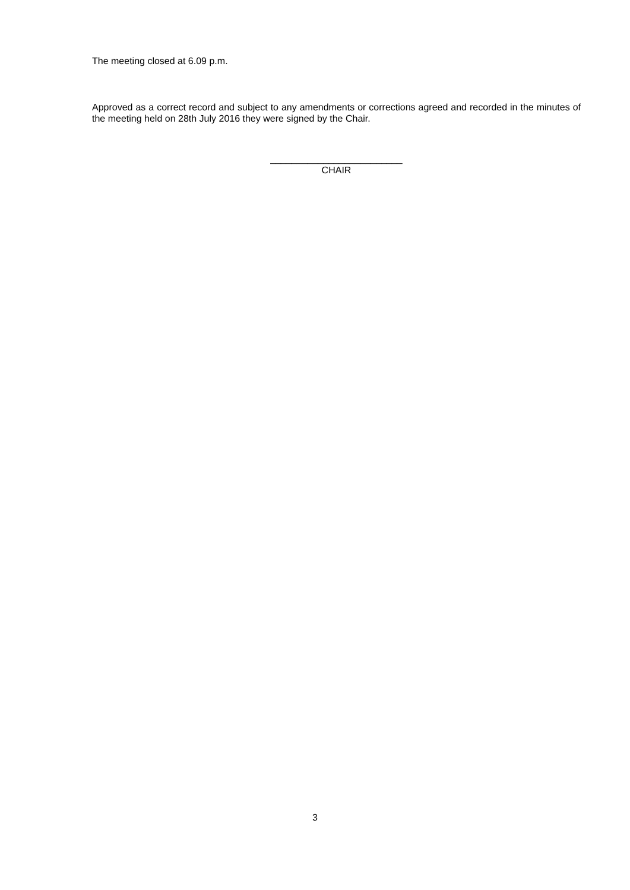The meeting closed at 6.09 p.m.
Approved as a correct record and subject to any amendments or corrections agreed and recorded in the minutes of the meeting held on 28th July 2016 they were signed by the Chair.
_________________________
CHAIR
3